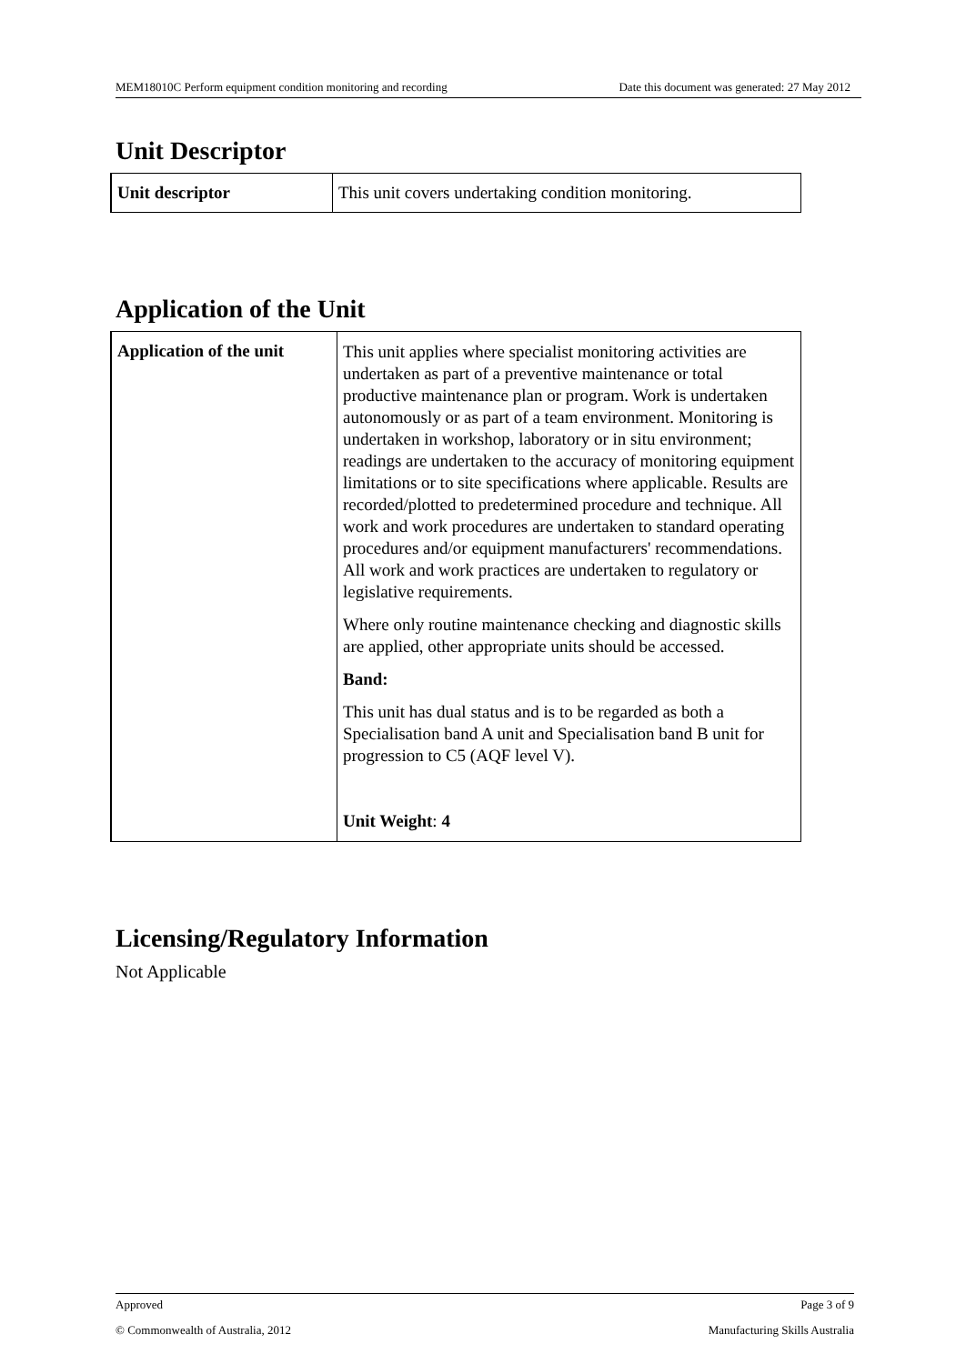MEM18010C Perform equipment condition monitoring and recording Date this document was generated: 27 May 2012
Unit Descriptor
| Unit descriptor | This unit covers undertaking condition monitoring. |
Application of the Unit
| Application of the unit | This unit applies where specialist monitoring activities are undertaken as part of a preventive maintenance or total productive maintenance plan or program. Work is undertaken autonomously or as part of a team environment. Monitoring is undertaken in workshop, laboratory or in situ environment; readings are undertaken to the accuracy of monitoring equipment limitations or to site specifications where applicable. Results are recorded/plotted to predetermined procedure and technique. All work and work procedures are undertaken to standard operating procedures and/or equipment manufacturers' recommendations. All work and work practices are undertaken to regulatory or legislative requirements. Where only routine maintenance checking and diagnostic skills are applied, other appropriate units should be accessed. Band: This unit has dual status and is to be regarded as both a Specialisation band A unit and Specialisation band B unit for progression to C5 (AQF level V). Unit Weight : 4 |
Licensing/Regulatory Information
Not Applicable
Approved Page 3 of 9
© Commonwealth of Australia, 2012 Manufacturing Skills Australia